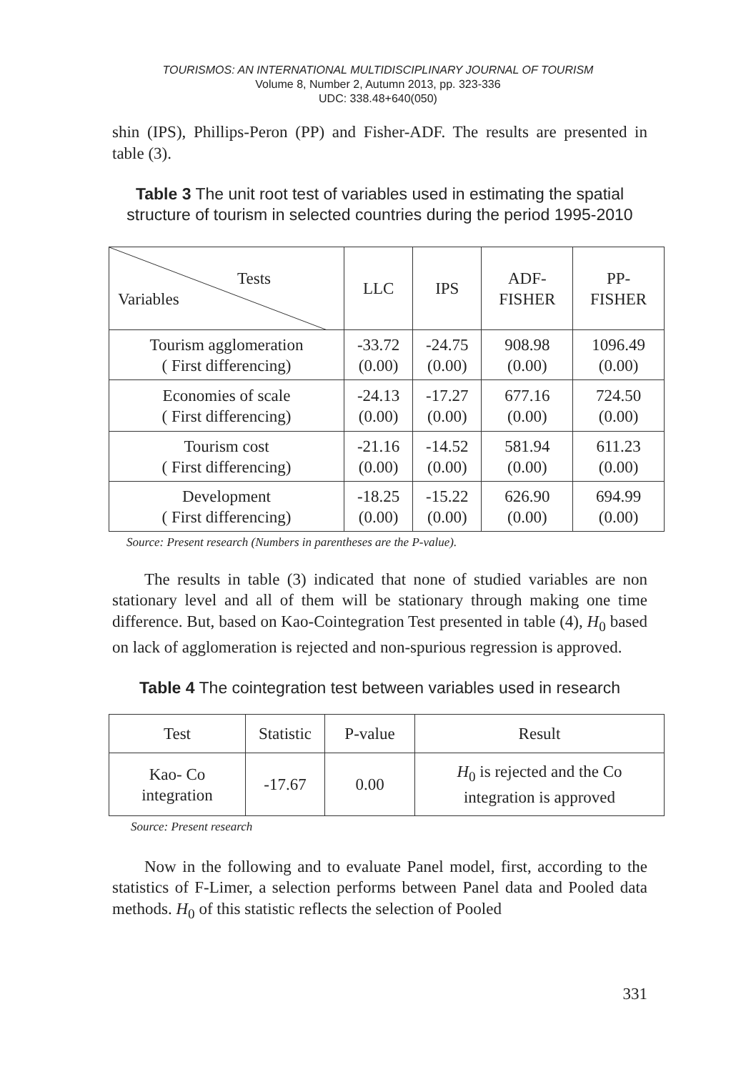TOURISMOS: AN INTERNATIONAL MULTIDISCIPLINARY JOURNAL OF TOURISM
Volume 8, Number 2, Autumn 2013, pp. 323-336
UDC: 338.48+640(050)
shin (IPS), Phillips-Peron (PP) and Fisher-ADF. The results are presented in table (3).
Table 3 The unit root test of variables used in estimating the spatial structure of tourism in selected countries during the period 1995-2010
| Tests Variables | LLC | IPS | ADF- FISHER | PP- FISHER |
| Tourism agglomeration ( First differencing) | -33.72 (0.00) | -24.75 (0.00) | 908.98 (0.00) | 1096.49 (0.00) |
| Economies of scale ( First differencing) | -24.13 (0.00) | -17.27 (0.00) | 677.16 (0.00) | 724.50 (0.00) |
| Tourism cost ( First differencing) | -21.16 (0.00) | -14.52 (0.00) | 581.94 (0.00) | 611.23 (0.00) |
| Development ( First differencing) | -18.25 (0.00) | -15.22 (0.00) | 626.90 (0.00) | 694.99 (0.00) |
Source: Present research (Numbers in parentheses are the P-value).
The results in table (3) indicated that none of studied variables are non stationary level and all of them will be stationary through making one time difference. But, based on Kao-Cointegration Test presented in table (4), H<sub>0</sub> based on lack of agglomeration is rejected and non-spurious regression is approved.
Table 4 The cointegration test between variables used in research
| Test | Statistic | P-value | Result |
| Kao- Co integration | -17.67 | 0.00 | H<sub>0</sub> is rejected and the Co integration is approved |
Source: Present research
Now in the following and to evaluate Panel model, first, according to the statistics of F-Limer, a selection performs between Panel data and Pooled data methods. H<sub>0</sub> of this statistic reflects the selection of Pooled
331